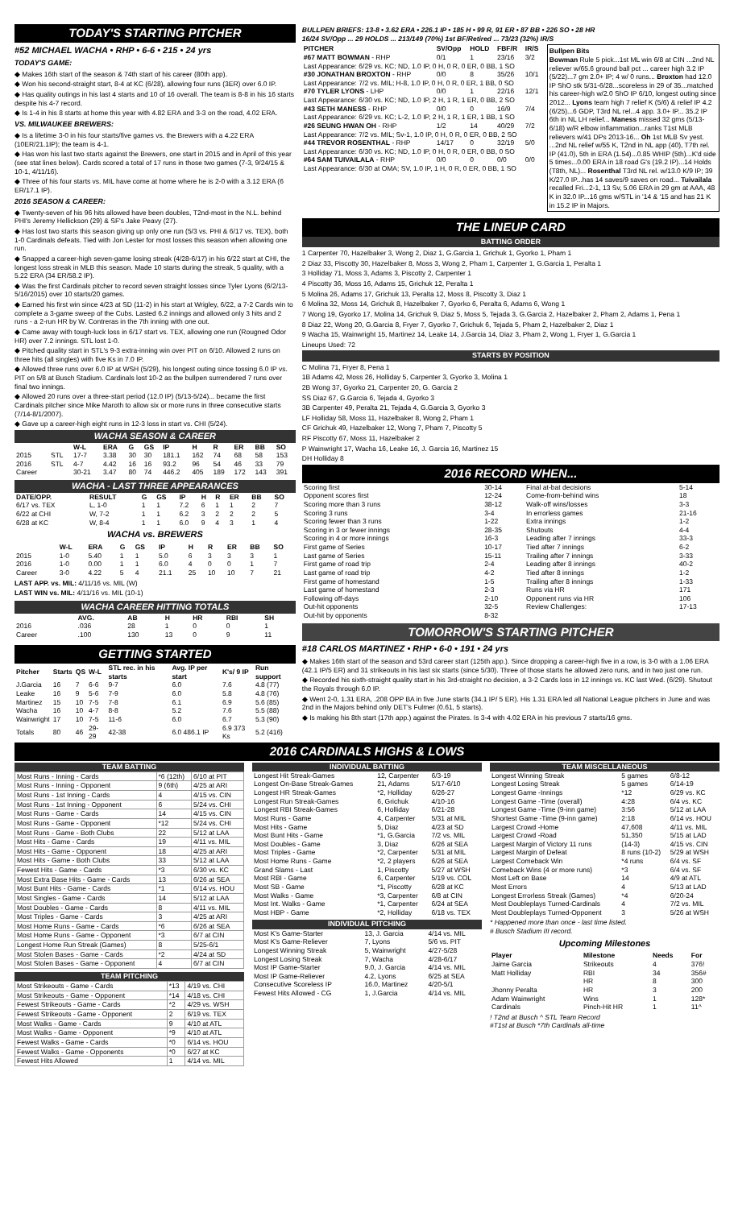TODAY'S STARTING PITCHER
#52 MICHAEL WACHA • RHP • 6-6 • 215 • 24 yrs
TODAY'S GAME:
◆ Makes 16th start of the season & 74th start of his career (80th app).
◆ Won his second-straight start, 8-4 at KC (6/28), allowing four runs (3ER) over 6.0 IP.
◆ Has quality outings in his last 4 starts and 10 of 16 overall. The team is 8-8 in his 16 starts despite his 4-7 record.
◆ Is 1-4 in his 8 starts at home this year with 4.82 ERA and 3-3 on the road, 4.02 ERA.
VS. MILWAUKEE BREWERS:
◆ Is a lifetime 3-0 in his four starts/five games vs. the Brewers with a 4.22 ERA (10ER/21.1IP); the team is 4-1.
◆ Has won his last two starts against the Brewers, one start in 2015 and in April of this year (see stat lines below). Cards scored a total of 17 runs in those two games (7-3, 9/24/15 & 10-1, 4/11/16).
◆ Three of his four starts vs. MIL have come at home where he is 2-0 with a 3.12 ERA (6 ER/17.1 IP).
2016 SEASON & CAREER:
◆ Twenty-seven of his 96 hits allowed have been doubles, T2nd-most in the N.L. behind PHI's Jeremy Hellickson (29) & SF's Jake Peavy (27).
◆ Has lost two starts this season giving up only one run (5/3 vs. PHI & 6/17 vs. TEX), both 1-0 Cardinals defeats. Tied with Jon Lester for most losses this season when allowing one run.
◆ Snapped a career-high seven-game losing streak (4/28-6/17) in his 6/22 start at CHI, the longest loss streak in MLB this season. Made 10 starts during the streak, 5 quality, with a 5.22 ERA (34 ER/58.2 IP).
◆ Was the first Cardinals pitcher to record seven straight losses since Tyler Lyons (6/2/13-5/16/2015) over 10 starts/20 games.
◆ Earned his first win since 4/23 at SD (11-2) in his start at Wrigley, 6/22, a 7-2 Cards win to complete a 3-game sweep of the Cubs. Lasted 6.2 innings and allowed only 3 hits and 2 runs - a 2-run HR by W. Contreras in the 7th inning with one out.
◆ Came away with tough-luck loss in 6/17 start vs. TEX, allowing one run (Rougned Odor HR) over 7.2 innings. STL lost 1-0.
◆ Pitched quality start in STL's 9-3 extra-inning win over PIT on 6/10. Allowed 2 runs on three hits (all singles) with five Ks in 7.0 IP.
◆ Allowed three runs over 6.0 IP at WSH (5/29), his longest outing since tossing 6.0 IP vs. PIT on 5/8 at Busch Stadium. Cardinals lost 10-2 as the bullpen surrendered 7 runs over final two innings.
◆ Allowed 20 runs over a three-start period (12.0 IP) (5/13-5/24)... became the first Cardinals pitcher since Mike Maroth to allow six or more runs in three consecutive starts (7/14-8/1/2007).
◆ Gave up a career-high eight runs in 12-3 loss in start vs. CHI (5/24).
WACHA SEASON & CAREER
| | | W-L | ERA | G | GS | IP | H | R | ER | BB | SO |
| --- | --- | --- | --- | --- | --- | --- | --- | --- | --- | --- | --- |
| 2015 | STL | 17-7 | 3.38 | 30 | 30 | 181.1 | 162 | 74 | 68 | 58 | 153 |
| 2016 | STL | 4-7 | 4.42 | 16 | 16 | 93.2 | 96 | 54 | 46 | 33 | 79 |
| Career | | 30-21 | 3.47 | 80 | 74 | 446.2 | 405 | 189 | 172 | 143 | 391 |
WACHA - LAST THREE APPEARANCES
| DATE/OPP. | RESULT | G | GS | IP | H | R | ER | BB | SO |
| --- | --- | --- | --- | --- | --- | --- | --- | --- | --- |
| 6/17 vs. TEX | L, 1-0 | 1 | 1 | 7.2 | 6 | 1 | 1 | 2 | 7 |
| 6/22 at CHI | W, 7-2 | 1 | 1 | 6.2 | 3 | 2 | 2 | 2 | 5 |
| 6/28 at KC | W, 8-4 | 1 | 1 | 6.0 | 9 | 4 | 3 | 1 | 4 |
WACHA vs. BREWERS
| | W-L | ERA | G | GS | IP | H | R | ER | BB | SO |
| --- | --- | --- | --- | --- | --- | --- | --- | --- | --- | --- |
| 2015 | 1-0 | 5.40 | 1 | 1 | 5.0 | 6 | 3 | 3 | 3 | 1 |
| 2016 | 1-0 | 0.00 | 1 | 1 | 6.0 | 4 | 0 | 0 | 1 | 7 |
| Career | 3-0 | 4.22 | 5 | 4 | 21.1 | 25 | 10 | 10 | 7 | 21 |
LAST APP. vs. MIL: 4/11/16 vs. MIL (W)
LAST WIN vs. MIL: 4/11/16 vs. MIL (10-1)
WACHA CAREER HITTING TOTALS
| | AVG. | AB | H | HR | RBI | SH |
| --- | --- | --- | --- | --- | --- | --- |
| 2016 | .036 | 28 | 1 | 0 | 0 | 1 |
| Career | .100 | 130 | 13 | 0 | 9 | 11 |
GETTING STARTED
| Pitcher | Starts | QS | W-L | STL rec. in his starts | Avg. IP per start | K's/ 9 IP | Run support |
| --- | --- | --- | --- | --- | --- | --- | --- |
| J.Garcia | 16 | 7 | 6-6 | 9-7 | 6.0 | 7.6 | 4.8 (77) |
| Leake | 16 | 9 | 5-6 | 7-9 | 6.0 | 5.8 | 4.8 (76) |
| Martinez | 15 | 10 | 7-5 | 7-8 | 6.1 | 6.9 | 5.6 (85) |
| Wacha | 16 | 10 | 4-7 | 8-8 | 5.2 | 7.6 | 5.5 (88) |
| Wainwright | 17 | 10 | 7-5 | 11-6 | 6.0 | 6.7 | 5.3 (90) |
| Totals | 80 | 46 | 29-29 | 42-38 | 6.0 486.1 IP | 6.9 373 Ks | 5.2 (416) |
BULLPEN BRIEFS: 13-8 • 3.62 ERA • 226.1 IP • 185 H • 99 R, 91 ER • 87 BB • 226 SO • 28 HR
16/24 SV/Opp ... 29 HOLDS ... 213/149 (70%) 1st BF/Retired ... 73/23 (32%) IR/S
| PITCHER | SV/Opp | HOLD | FBF/R | IR/S |
| --- | --- | --- | --- | --- |
| #67 MATT BOWMAN - RHP | 0/1 | 1 | 23/16 | 3/2 |
| Last Appearance: 6/29 vs. KC; ND, 1.0 IP, 0 H, 0 R, 0 ER, 0 BB, 1 SO | | | | |
| #30 JONATHAN BROXTON - RHP | 0/0 | 8 | 35/26 | 10/1 |
| Last Appearance: 7/2 vs. MIL; H-8, 1.0 IP, 0 H, 0 R, 0 ER, 1 BB, 0 SO | | | | |
| #70 TYLER LYONS - LHP | 0/0 | 1 | 22/16 | 12/1 |
| Last Appearance: 6/30 vs. KC; ND, 1.0 IP, 2 H, 1 R, 1 ER, 0 BB, 2 SO | | | | |
| #43 SETH MANESS - RHP | 0/0 | 0 | 16/9 | 7/4 |
| Last Appearance: 6/29 vs. KC; L-2, 1.0 IP, 2 H, 1 R, 1 ER, 1 BB, 1 SO | | | | |
| #26 SEUNG HWAN OH - RHP | 1/2 | 14 | 40/29 | 7/2 |
| Last Appearance: 7/2 vs. MIL; Sv-1, 1.0 IP, 0 H, 0 R, 0 ER, 0 BB, 2 SO | | | | |
| #44 TREVOR ROSENTHAL - RHP | 14/17 | 0 | 32/19 | 5/0 |
| Last Appearance: 6/30 vs. KC; ND, 1.0 IP, 0 H, 0 R, 0 ER, 0 BB, 0 SO | | | | |
| #64 SAM TUIVAILALA - RHP | 0/0 | 0 | 0/0 | 0/0 |
| Last Appearance: 6/30 at OMA; SV, 1.0 IP, 1 H, 0 R, 0 ER, 0 BB, 1 SO | | | | |
Bullpen Bits
Bowman Rule 5 pick...1st ML win 6/8 at CIN ...2nd NL reliever w/65.6 ground ball pct ... career high 3.2 IP (5/22)...7 gm 2.0+ IP; 4 w/ 0 runs... Broxton had 12.0 IP ShO stk 5/31-6/28...scoreless in 29 of 35...matched his career-high w/2.0 ShO IP 6/10, longest outing since 2012... Lyons team high 7 relief K (5/6) & relief IP 4.2 (6/25)...6 GDP, T3rd NL rel...4 app. 3.0+ IP... 35.2 IP 6th in NL LH relief... Maness missed 32 gms (5/13-6/18) w/R elbow inflammation...ranks T1st MLB relievers w/41 DPs 2013-16... Oh 1st MLB Sv yest. ...2nd NL relief w/55 K, T2nd in NL app (40), T7th rel. IP (41.0), 5th in ERA (1.54)...0.85 WHIP (5th)...K'd side 5 times...0.00 ERA in 18 road G's (19.2 IP)...14 Holds (T8th, NL)... Rosenthal T3rd NL rel. w/13.0 K/9 IP; 39 K/27.0 IP...has 14 saves/9 saves on road... Tuivailala recalled Fri...2-1, 13 Sv, 5.06 ERA in 29 gm at AAA, 48 K in 32.0 IP...16 gms w/STL in '14 & '15 and has 21 K in 15.2 IP in Majors.
THE LINEUP CARD
BATTING ORDER
1 Carpenter 70, Hazelbaker 3, Wong 2, Diaz 1, G.Garcia 1, Grichuk 1, Gyorko 1, Pham 1
2 Diaz 33, Piscotty 30, Hazelbaker 8, Moss 3, Wong 2, Pham 1, Carpenter 1, G.Garcia 1, Peralta 1
3 Holliday 71, Moss 3, Adams 3, Piscotty 2, Carpenter 1
4 Piscotty 36, Moss 16, Adams 15, Grichuk 12, Peralta 1
5 Molina 26, Adams 17, Grichuk 13, Peralta 12, Moss 8, Piscotty 3, Diaz 1
6 Molina 32, Moss 14, Grichuk 8, Hazelbaker 7, Gyorko 6, Peralta 6, Adams 6, Wong 1
7 Wong 19, Gyorko 17, Molina 14, Grichuk 9, Diaz 5, Moss 5, Tejada 3, G.Garcia 2, Hazelbaker 2, Pham 2, Adams 1, Pena 1
8 Diaz 22, Wong 20, G.Garcia 8, Fryer 7, Gyorko 7, Grichuk 6, Tejada 5, Pham 2, Hazelbaker 2, Diaz 1
9 Wacha 15, Wainwright 15, Martinez 14, Leake 14, J.Garcia 14, Diaz 3, Pham 2, Wong 1, Fryer 1, G.Garcia 1
Lineups Used: 72
STARTS BY POSITION
C Molina 71, Fryer 8, Pena 1
1B Adams 42, Moss 26, Holliday 5, Carpenter 3, Gyorko 3, Molina 1
2B Wong 37, Gyorko 21, Carpenter 20, G. Garcia 2
SS Diaz 67, G.Garcia 6, Tejada 4, Gyorko 3
3B Carpenter 49, Peralta 21, Tejada 4, G.Garcia 3, Gyorko 3
LF Holliday 58, Moss 11, Hazelbaker 8, Wong 2, Pham 1
CF Grichuk 49, Hazelbaker 12, Wong 7, Pham 7, Piscotty 5
RF Piscotty 67, Moss 11, Hazelbaker 2
P Wainwright 17, Wacha 16, Leake 16, J. Garcia 16, Martinez 15
DH Holliday 8
2016 RECORD WHEN...
| Scoring first | 30-14 | Final at-bat decisions | 5-14 |
| Opponent scores first | 12-24 | Come-from-behind wins | 18 |
| Scoring more than 3 runs | 38-12 | Walk-off wins/losses | 3-3 |
| Scoring 3 runs | 3-4 | In errorless games | 21-16 |
| Scoring fewer than 3 runs | 1-22 | Extra innings | 1-2 |
| Scoring in 3 or fewer innings | 28-35 | Shutouts | 4-4 |
| Scoring in 4 or more innings | 16-3 | Leading after 7 innings | 33-3 |
| First game of Series | 10-17 | Tied after 7 innings | 6-2 |
| Last game of Series | 15-11 | Trailing after 7 innings | 3-33 |
| First game of road trip | 2-4 | Leading after 8 innings | 40-2 |
| Last game of road trip | 4-2 | Tied after 8 innings | 1-2 |
| First game of homestand | 1-5 | Trailing after 8 innings | 1-33 |
| Last game of homestand | 2-3 | Runs via HR | 171 |
| Following off-days | 2-10 | Opponent runs via HR | 106 |
| Out-hit opponents | 32-5 | Review Challenges: | 17-13 |
| Out-hit by opponents | 8-32 | | |
TOMORROW'S STARTING PITCHER
#18 CARLOS MARTINEZ • RHP • 6-0 • 191 • 24 yrs
◆ Makes 16th start of the season and 53rd career start (125th app.). Since dropping a career-high five in a row, is 3-0 with a 1.06 ERA (42.1 IP/5 ER) and 31 strikeouts in his last six starts (since 5/30). Three of those starts he allowed zero runs, and in two just one run.
◆ Recorded his sixth-straight quality start in his 3rd-straight no decision, a 3-2 Cards loss in 12 innings vs. KC last Wed. (6/29). Shutout the Royals through 6.0 IP.
◆ Went 2-0, 1.31 ERA, .208 OPP BA in five June starts (34.1 IP/ 5 ER). His 1.31 ERA led all National League pitchers in June and was 2nd in the Majors behind only DET's Fulmer (0.61, 5 starts).
◆ Is making his 8th start (17th app.) against the Pirates. Is 3-4 with 4.02 ERA in his previous 7 starts/16 gms.
2016 CARDINALS HIGHS & LOWS
TEAM BATTING
| Most Runs - Inning - Cards | *6 (12th) | 6/10 at PIT |
| Most Runs - Inning - Opponent | 9 (6th) | 4/25 at ARI |
| Most Runs - 1st Inning - Cards | 4 | 4/15 vs. CIN |
| Most Runs - 1st Inning - Opponent | 6 | 5/24 vs. CHI |
| Most Runs - Game - Cards | 14 | 4/15 vs. CIN |
| Most Runs - Game - Opponent | *12 | 5/24 vs. CHI |
| Most Runs - Game - Both Clubs | 22 | 5/12 at LAA |
| Most Hits - Game - Cards | 19 | 4/11 vs. MIL |
| Most Hits - Game - Opponent | 18 | 4/25 at ARI |
| Most Hits - Game - Both Clubs | 33 | 5/12 at LAA |
| Fewest Hits - Game - Cards | *3 | 6/30 vs. KC |
| Most Extra Base Hits - Game - Cards | 13 | 6/26 at SEA |
| Most Bunt Hits - Game - Cards | *1 | 6/14 vs. HOU |
| Most Singles - Game - Cards | 14 | 5/12 at LAA |
| Most Doubles - Game - Cards | 8 | 4/11 vs. MIL |
| Most Triples - Game - Cards | 3 | 4/25 at ARI |
| Most Home Runs - Game - Cards | *6 | 6/26 at SEA |
| Most Home Runs - Game - Opponent | *3 | 6/7 at CIN |
| Longest Home Run Streak (Games) | 8 | 5/25-6/1 |
| Most Stolen Bases - Game - Cards | *2 | 4/24 at SD |
| Most Stolen Bases - Game - Opponent | 4 | 6/7 at CIN |
TEAM PITCHING
| Most Strikeouts - Game - Cards | *13 | 4/19 vs. CHI |
| Most Strikeouts - Game - Opponent | *14 | 4/18 vs. CHI |
| Fewest Strikeouts - Game - Cards | *2 | 4/29 vs. WSH |
| Fewest Strikeouts - Game - Opponent | 2 | 6/19 vs. TEX |
| Most Walks - Game - Cards | 9 | 4/10 at ATL |
| Most Walks - Game - Opponent | *9 | 4/10 at ATL |
| Fewest Walks - Game - Cards | *0 | 6/14 vs. HOU |
| Fewest Walks - Game - Opponents | *0 | 6/27 at KC |
| Fewest Hits Allowed | 1 | 4/14 vs. MIL |
INDIVIDUAL BATTING
| Longest Hit Streak-Games | 12, Carpenter | 6/3-19 |
| Longest On-Base Streak-Games | 21, Adams | 5/17-6/10 |
| Longest HR Streak-Games | *2, Holliday | 6/26-27 |
| Longest Run Streak-Games | 6, Grichuk | 4/10-16 |
| Longest RBI Streak-Games | 6, Holliday | 6/21-28 |
| Most Runs - Game | 4, Carpenter | 5/31 at MIL |
| Most Hits - Game | 5, Diaz | 4/23 at SD |
| Most Bunt Hits - Game | *1, G.Garcia | 7/2 vs. MIL |
| Most Doubles - Game | 3, Diaz | 6/26 at SEA |
| Most Triples - Game | *2, Carpenter | 5/31 at MIL |
| Most Home Runs - Game | *2, 2 players | 6/26 at SEA |
| Grand Slams - Last | 1, Piscotty | 5/27 at WSH |
| Most RBI - Game | 6, Carpenter | 5/19 vs. COL |
| Most SB - Game | *1, Piscotty | 6/28 at KC |
| Most Walks - Game | *3, Carpenter | 6/8 at CIN |
| Most Int. Walks - Game | *1, Carpenter | 6/24 at SEA |
| Most HBP - Game | *2, Holliday | 6/18 vs. TEX |
INDIVIDUAL PITCHING
| Most K's Game-Starter | 13, J. Garcia | 4/14 vs. MIL |
| Most K's Game-Reliever | 7, Lyons | 5/6 vs. PIT |
| Longest Winning Streak | 5, Wainwright | 4/27-5/28 |
| Longest Losing Streak | 7, Wacha | 4/28-6/17 |
| Most IP Game-Starter | 9.0, J. Garcia | 4/14 vs. MIL |
| Most IP Game-Reliever | 4.2, Lyons | 6/25 at SEA |
| Consecutive Scoreless IP | 16.0, Martinez | 4/20-5/1 |
| Fewest Hits Allowed - CG | 1, J.Garcia | 4/14 vs. MIL |
TEAM MISCELLANEOUS
| Longest Winning Streak | 5 games | 6/8-12 |
| Longest Losing Streak | 5 games | 6/14-19 |
| Longest Game -Innings | *12 | 6/29 vs. KC |
| Longest Game -Time (overall) | 4:28 | 6/4 vs. KC |
| Longest Game -Time (9-inn game) | 3:56 | 5/12 at LAA |
| Shortest Game -Time (9-inn game) | 2:18 | 6/14 vs. HOU |
| Largest Crowd -Home | 47,608 | 4/11 vs. MIL |
| Largest Crowd -Road | 51,350 | 5/15 at LAD |
| Largest Margin of Victory 11 runs | (14-3) | 4/15 vs. CIN |
| Largest Margin of Defeat | 8 runs (10-2) | 5/29 at WSH |
| Largest Comeback Win | *4 runs | 6/4 vs. SF |
| Comeback Wins (4 or more runs) | *3 | 6/4 vs. SF |
| Most Left on Base | 14 | 4/9 at ATL |
| Most Errors | 4 | 5/13 at LAD |
| Longest Errorless Streak (Games) | *4 | 6/20-24 |
| Most Doubleplays Turned-Cardinals | 4 | 7/2 vs. MIL |
| Most Doubleplays Turned-Opponent | 3 | 5/26 at WSH |
* Happened more than once - last time listed.
# Busch Stadium III record.
Upcoming Milestones
| Player | Milestone | Needs | For |
| --- | --- | --- | --- |
| Jaime Garcia | Strikeouts | 4 | 376! |
| Matt Holliday | RBI | 34 | 356# |
| | HR | 8 | 300 |
| Jhonny Peralta | HR | 3 | 200 |
| Adam Wainwright | Wins | 1 | 128* |
| Cardinals | Pinch-Hit HR | 1 | 11^ |
! T2nd at Busch ^ STL Team Record
#T1st at Busch *7th Cardinals all-time